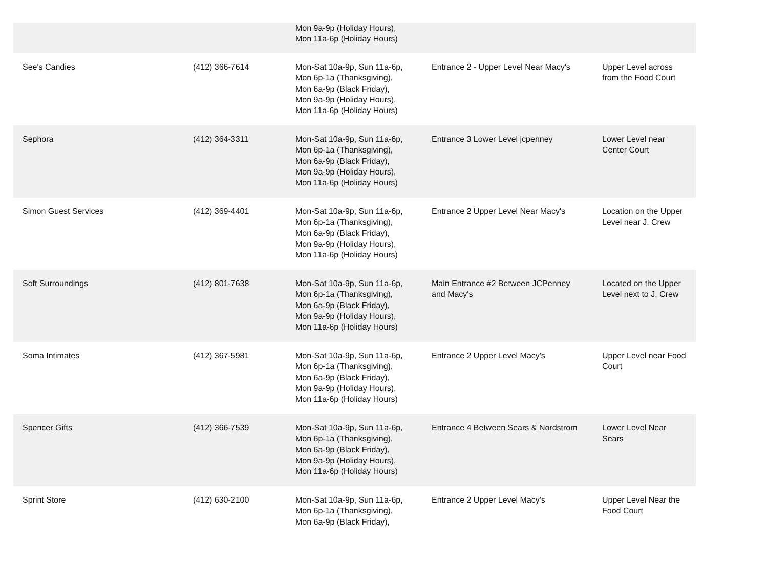| | | Mon 9a-9p (Holiday Hours), Mon 11a-6p (Holiday Hours) | | |
| See's Candies | (412) 366-7614 | Mon-Sat 10a-9p, Sun 11a-6p, Mon 6p-1a (Thanksgiving), Mon 6a-9p (Black Friday), Mon 9a-9p (Holiday Hours), Mon 11a-6p (Holiday Hours) | Entrance 2 - Upper Level Near Macy's | Upper Level across from the Food Court |
| Sephora | (412) 364-3311 | Mon-Sat 10a-9p, Sun 11a-6p, Mon 6p-1a (Thanksgiving), Mon 6a-9p (Black Friday), Mon 9a-9p (Holiday Hours), Mon 11a-6p (Holiday Hours) | Entrance 3 Lower Level jcpenney | Lower Level near Center Court |
| Simon Guest Services | (412) 369-4401 | Mon-Sat 10a-9p, Sun 11a-6p, Mon 6p-1a (Thanksgiving), Mon 6a-9p (Black Friday), Mon 9a-9p (Holiday Hours), Mon 11a-6p (Holiday Hours) | Entrance 2 Upper Level Near Macy's | Location on the Upper Level near J. Crew |
| Soft Surroundings | (412) 801-7638 | Mon-Sat 10a-9p, Sun 11a-6p, Mon 6p-1a (Thanksgiving), Mon 6a-9p (Black Friday), Mon 9a-9p (Holiday Hours), Mon 11a-6p (Holiday Hours) | Main Entrance #2 Between JCPenney and Macy's | Located on the Upper Level next to J. Crew |
| Soma Intimates | (412) 367-5981 | Mon-Sat 10a-9p, Sun 11a-6p, Mon 6p-1a (Thanksgiving), Mon 6a-9p (Black Friday), Mon 9a-9p (Holiday Hours), Mon 11a-6p (Holiday Hours) | Entrance 2 Upper Level Macy's | Upper Level near Food Court |
| Spencer Gifts | (412) 366-7539 | Mon-Sat 10a-9p, Sun 11a-6p, Mon 6p-1a (Thanksgiving), Mon 6a-9p (Black Friday), Mon 9a-9p (Holiday Hours), Mon 11a-6p (Holiday Hours) | Entrance 4 Between Sears & Nordstrom | Lower Level Near Sears |
| Sprint Store | (412) 630-2100 | Mon-Sat 10a-9p, Sun 11a-6p, Mon 6p-1a (Thanksgiving), Mon 6a-9p (Black Friday), | Entrance 2 Upper Level Macy's | Upper Level Near the Food Court |